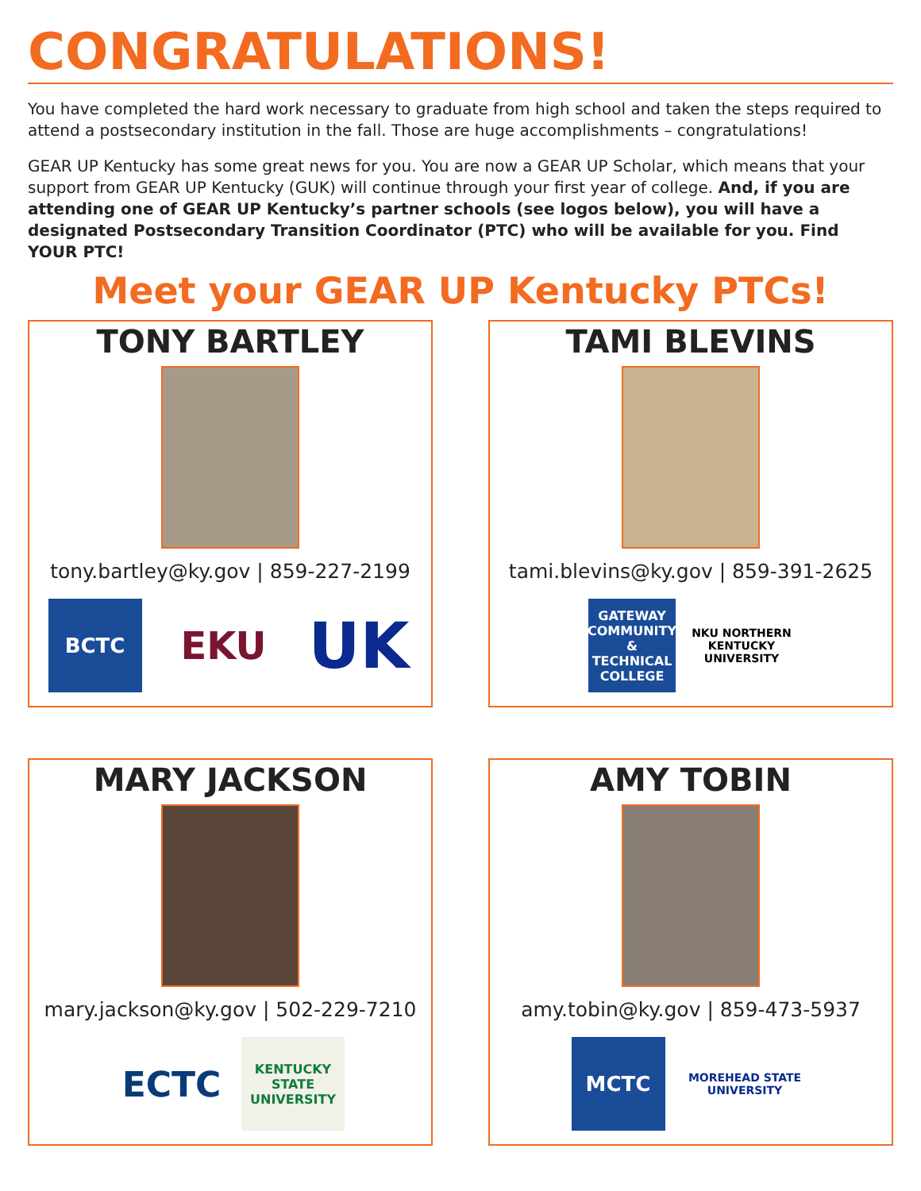CONGRATULATIONS!
You have completed the hard work necessary to graduate from high school and taken the steps required to attend a postsecondary institution in the fall. Those are huge accomplishments – congratulations!
GEAR UP Kentucky has some great news for you. You are now a GEAR UP Scholar, which means that your support from GEAR UP Kentucky (GUK) will continue through your first year of college. And, if you are attending one of GEAR UP Kentucky’s partner schools (see logos below), you will have a designated Postsecondary Transition Coordinator (PTC) who will be available for you. Find YOUR PTC!
Meet your GEAR UP Kentucky PTCs!
TONY BARTLEY
tony.bartley@ky.gov | 859-227-2199
BCTC
EKU
UK
TAMI BLEVINS
tami.blevins@ky.gov | 859-391-2625
GATEWAY COMMUNITY & TECHNICAL COLLEGE
NKU NORTHERN KENTUCKY UNIVERSITY
MARY JACKSON
mary.jackson@ky.gov | 502-229-7210
ECTC
KENTUCKY STATE UNIVERSITY
AMY TOBIN
amy.tobin@ky.gov | 859-473-5937
MCTC
MOREHEAD STATE UNIVERSITY